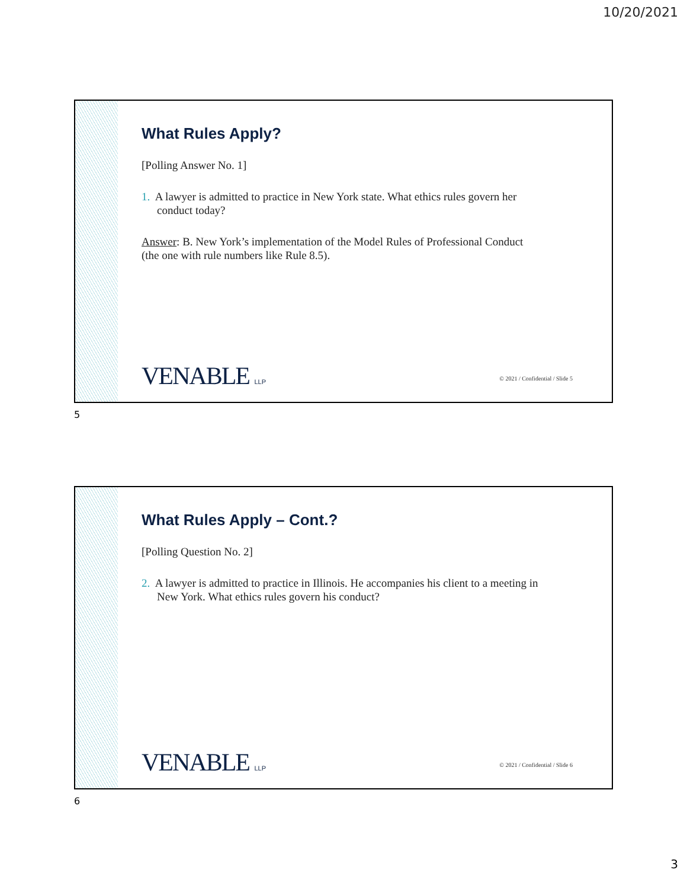10/20/2021
What Rules Apply?
[Polling Answer No. 1]
1. A lawyer is admitted to practice in New York state. What ethics rules govern her conduct today?
Answer: B. New York’s implementation of the Model Rules of Professional Conduct (the one with rule numbers like Rule 8.5).
VENABLE LLP
© 2021 / Confidential / Slide 5
5
What Rules Apply – Cont.?
[Polling Question No. 2]
2. A lawyer is admitted to practice in Illinois. He accompanies his client to a meeting in New York. What ethics rules govern his conduct?
VENABLE LLP
© 2021 / Confidential / Slide 6
6
3